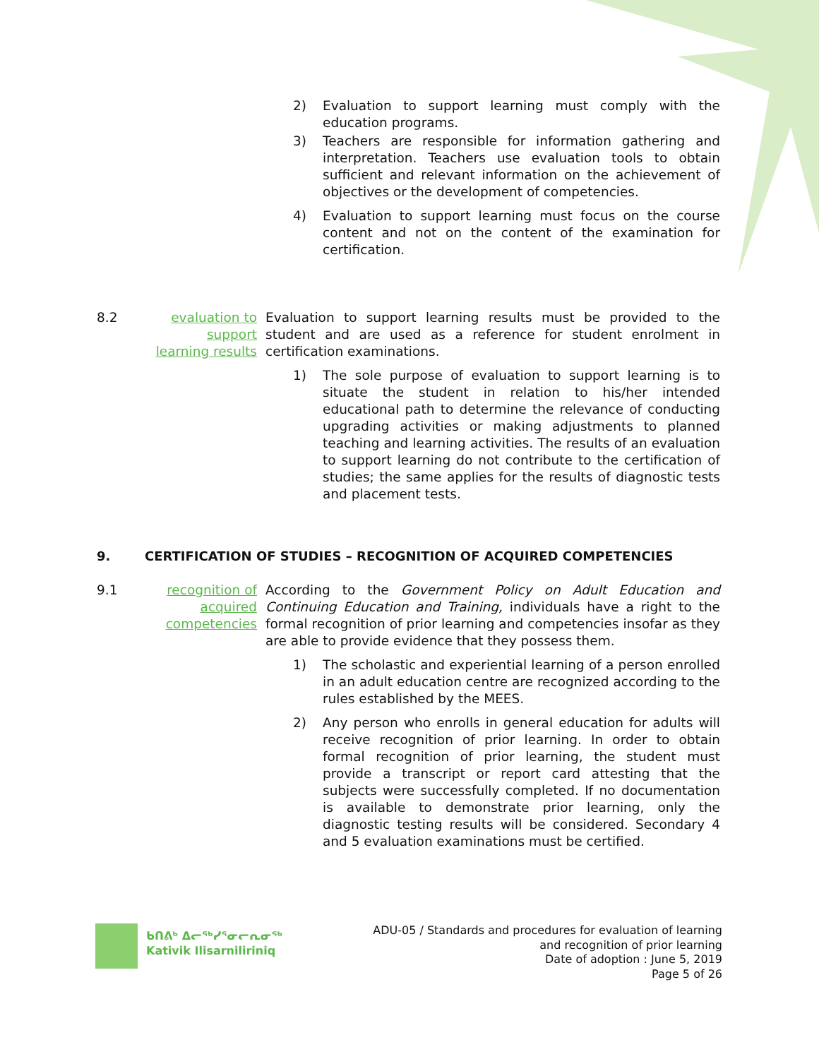2) Evaluation to support learning must comply with the education programs.
3) Teachers are responsible for information gathering and interpretation. Teachers use evaluation tools to obtain sufficient and relevant information on the achievement of objectives or the development of competencies.
4) Evaluation to support learning must focus on the course content and not on the content of the examination for certification.
8.2 evaluation to support learning results Evaluation to support learning results must be provided to the student and are used as a reference for student enrolment in certification examinations.
1) The sole purpose of evaluation to support learning is to situate the student in relation to his/her intended educational path to determine the relevance of conducting upgrading activities or making adjustments to planned teaching and learning activities. The results of an evaluation to support learning do not contribute to the certification of studies; the same applies for the results of diagnostic tests and placement tests.
9. CERTIFICATION OF STUDIES – RECOGNITION OF ACQUIRED COMPETENCIES
9.1 recognition of acquired competencies According to the Government Policy on Adult Education and Continuing Education and Training, individuals have a right to the formal recognition of prior learning and competencies insofar as they are able to provide evidence that they possess them.
1) The scholastic and experiential learning of a person enrolled in an adult education centre are recognized according to the rules established by the MEES.
2) Any person who enrolls in general education for adults will receive recognition of prior learning. In order to obtain formal recognition of prior learning, the student must provide a transcript or report card attesting that the subjects were successfully completed. If no documentation is available to demonstrate prior learning, only the diagnostic testing results will be considered. Secondary 4 and 5 evaluation examinations must be certified.
ᑲᑎᕕᒃ ᐃᓕᖅᓯᕐᓂᓕᕆᓂᖅ
Kativik Ilisarniliriniq
ADU-05 / Standards and procedures for evaluation of learning
and recognition of prior learning
Date of adoption : June 5, 2019
Page 5 of 26